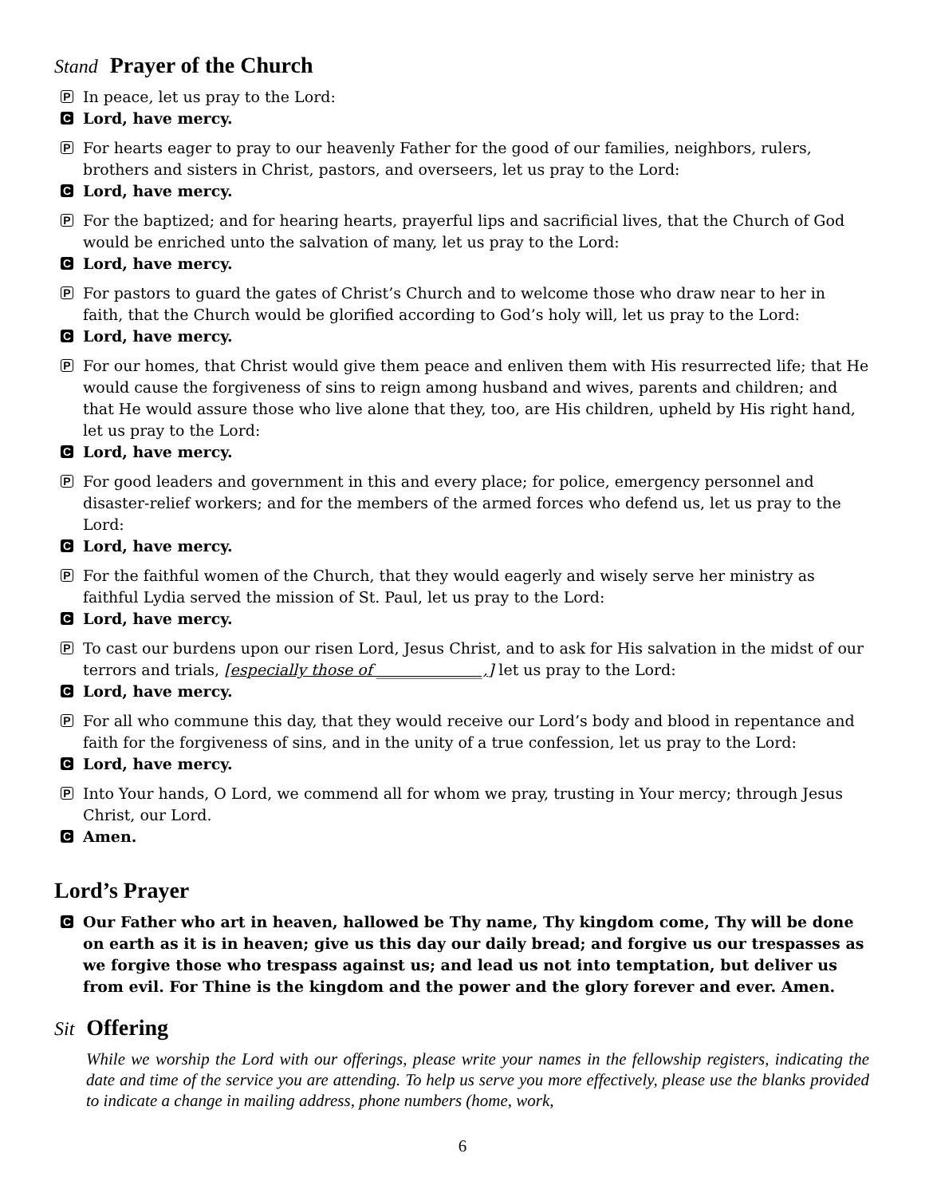Stand Prayer of the Church
P In peace, let us pray to the Lord:
C Lord, have mercy.
P For hearts eager to pray to our heavenly Father for the good of our families, neighbors, rulers, brothers and sisters in Christ, pastors, and overseers, let us pray to the Lord:
C Lord, have mercy.
P For the baptized; and for hearing hearts, prayerful lips and sacrificial lives, that the Church of God would be enriched unto the salvation of many, let us pray to the Lord:
C Lord, have mercy.
P For pastors to guard the gates of Christ’s Church and to welcome those who draw near to her in faith, that the Church would be glorified according to God’s holy will, let us pray to the Lord:
C Lord, have mercy.
P For our homes, that Christ would give them peace and enliven them with His resurrected life; that He would cause the forgiveness of sins to reign among husband and wives, parents and children; and that He would assure those who live alone that they, too, are His children, upheld by His right hand, let us pray to the Lord:
C Lord, have mercy.
P For good leaders and government in this and every place; for police, emergency personnel and disaster-relief workers; and for the members of the armed forces who defend us, let us pray to the Lord:
C Lord, have mercy.
P For the faithful women of the Church, that they would eagerly and wisely serve her ministry as faithful Lydia served the mission of St. Paul, let us pray to the Lord:
C Lord, have mercy.
P To cast our burdens upon our risen Lord, Jesus Christ, and to ask for His salvation in the midst of our terrors and trials, [especially those of ______________,] let us pray to the Lord:
C Lord, have mercy.
P For all who commune this day, that they would receive our Lord’s body and blood in repentance and faith for the forgiveness of sins, and in the unity of a true confession, let us pray to the Lord:
C Lord, have mercy.
P Into Your hands, O Lord, we commend all for whom we pray, trusting in Your mercy; through Jesus Christ, our Lord.
C Amen.
Lord’s Prayer
C Our Father who art in heaven, hallowed be Thy name, Thy kingdom come, Thy will be done on earth as it is in heaven; give us this day our daily bread; and forgive us our trespasses as we forgive those who trespass against us; and lead us not into temptation, but deliver us from evil. For Thine is the kingdom and the power and the glory forever and ever. Amen.
Sit Offering
While we worship the Lord with our offerings, please write your names in the fellowship registers, indicating the date and time of the service you are attending. To help us serve you more effectively, please use the blanks provided to indicate a change in mailing address, phone numbers (home, work,
6